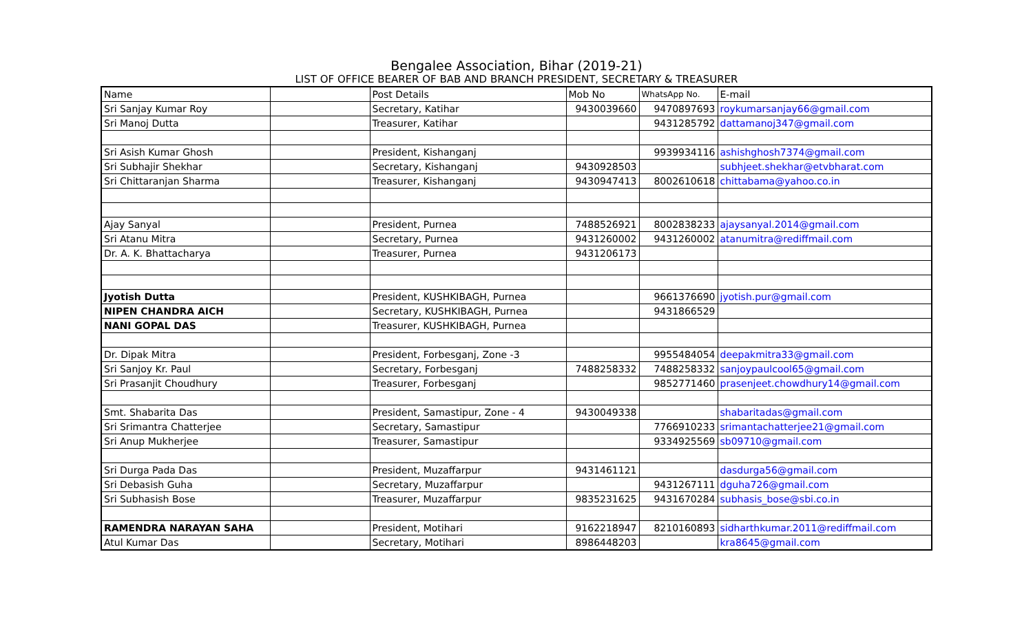Bengalee Association, Bihar (2019-21)
LIST OF OFFICE BEARER OF BAB AND BRANCH PRESIDENT, SECRETARY & TREASURER
| Name | | Post Details | Mob No | WhatsApp No. | E-mail |
| --- | --- | --- | --- | --- | --- |
| Sri Sanjay Kumar Roy | | Secretary, Katihar | 9430039660 | 9470897693 | roykumarsanjay66@gmail.com |
| Sri Manoj Dutta | | Treasurer, Katihar | | 9431285792 | dattamanoj347@gmail.com |
| Sri Asish Kumar Ghosh | | President, Kishanganj | | 9939934116 | ashishghosh7374@gmail.com |
| Sri Subhajir Shekhar | | Secretary, Kishanganj | 9430928503 | | subhjeet.shekhar@etvbharat.com |
| Sri Chittaranjan Sharma | | Treasurer, Kishanganj | 9430947413 | 8002610618 | chittabama@yahoo.co.in |
| Ajay Sanyal | | President, Purnea | 7488526921 | 8002838233 | ajaysanyal.2014@gmail.com |
| Sri Atanu Mitra | | Secretary, Purnea | 9431260002 | 9431260002 | atanumitra@rediffmail.com |
| Dr. A. K. Bhattacharya | | Treasurer, Purnea | 9431206173 | | |
| Jyotish Dutta | | President, KUSHKIBAGH, Purnea | | 9661376690 | jyotish.pur@gmail.com |
| NIPEN CHANDRA AICH | | Secretary, KUSHKIBAGH, Purnea | | 9431866529 | |
| NANI GOPAL DAS | | Treasurer, KUSHKIBAGH, Purnea | | | |
| Dr. Dipak Mitra | | President, Forbesganj, Zone -3 | | 9955484054 | deepakmitra33@gmail.com |
| Sri Sanjoy Kr. Paul | | Secretary, Forbesganj | 7488258332 | 7488258332 | sanjoypaulcool65@gmail.com |
| Sri Prasanjit Choudhury | | Treasurer, Forbesganj | | 9852771460 | prasenjeet.chowdhury14@gmail.com |
| Smt. Shabarita Das | | President, Samastipur, Zone - 4 | 9430049338 | | shabaritadas@gmail.com |
| Sri Srimantra Chatterjee | | Secretary, Samastipur | | 7766910233 | srimantachatterjee21@gmail.com |
| Sri Anup Mukherjee | | Treasurer, Samastipur | | 9334925569 | sb09710@gmail.com |
| Sri Durga Pada Das | | President, Muzaffarpur | 9431461121 | | dasdurga56@gmail.com |
| Sri Debasish Guha | | Secretary, Muzaffarpur | | 9431267111 | dguha726@gmail.com |
| Sri Subhasish Bose | | Treasurer, Muzaffarpur | 9835231625 | 9431670284 | subhasis_bose@sbi.co.in |
| RAMENDRA NARAYAN SAHA | | President, Motihari | 9162218947 | 8210160893 | sidharthkumar.2011@rediffmail.com |
| Atul Kumar Das | | Secretary, Motihari | 8986448203 | | kra8645@gmail.com |